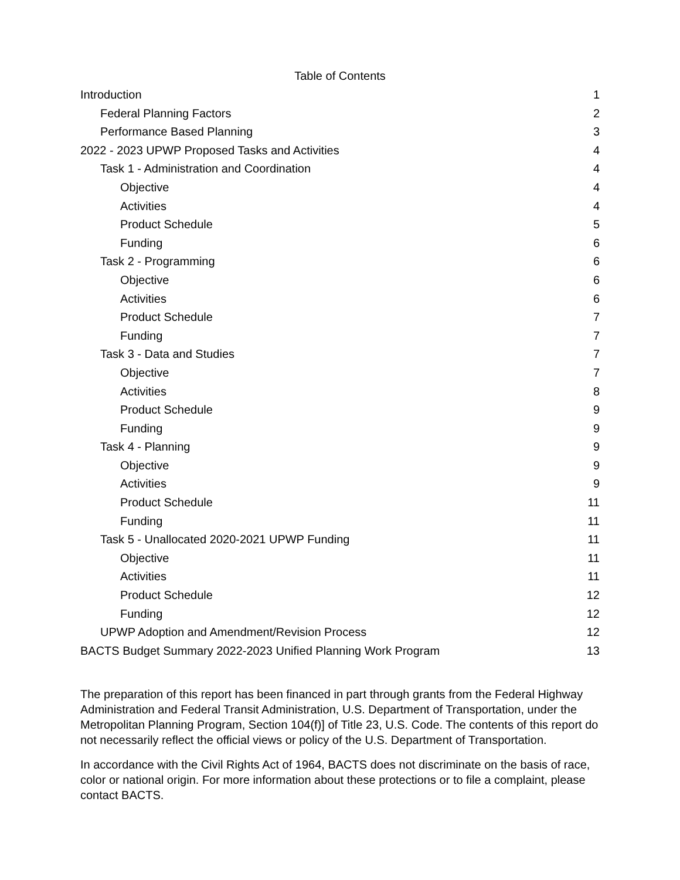Table of Contents
Introduction 1
Federal Planning Factors 2
Performance Based Planning 3
2022 - 2023 UPWP Proposed Tasks and Activities 4
Task 1 - Administration and Coordination 4
Objective 4
Activities 4
Product Schedule 5
Funding 6
Task 2 - Programming 6
Objective 6
Activities 6
Product Schedule 7
Funding 7
Task 3 - Data and Studies 7
Objective 7
Activities 8
Product Schedule 9
Funding 9
Task 4 - Planning 9
Objective 9
Activities 9
Product Schedule 11
Funding 11
Task 5 - Unallocated 2020-2021 UPWP Funding 11
Objective 11
Activities 11
Product Schedule 12
Funding 12
UPWP Adoption and Amendment/Revision Process 12
BACTS Budget Summary 2022-2023 Unified Planning Work Program 13
The preparation of this report has been financed in part through grants from the Federal Highway Administration and Federal Transit Administration, U.S. Department of Transportation, under the Metropolitan Planning Program, Section 104(f)] of Title 23, U.S. Code. The contents of this report do not necessarily reflect the official views or policy of the U.S. Department of Transportation.
In accordance with the Civil Rights Act of 1964, BACTS does not discriminate on the basis of race, color or national origin. For more information about these protections or to file a complaint, please contact BACTS.